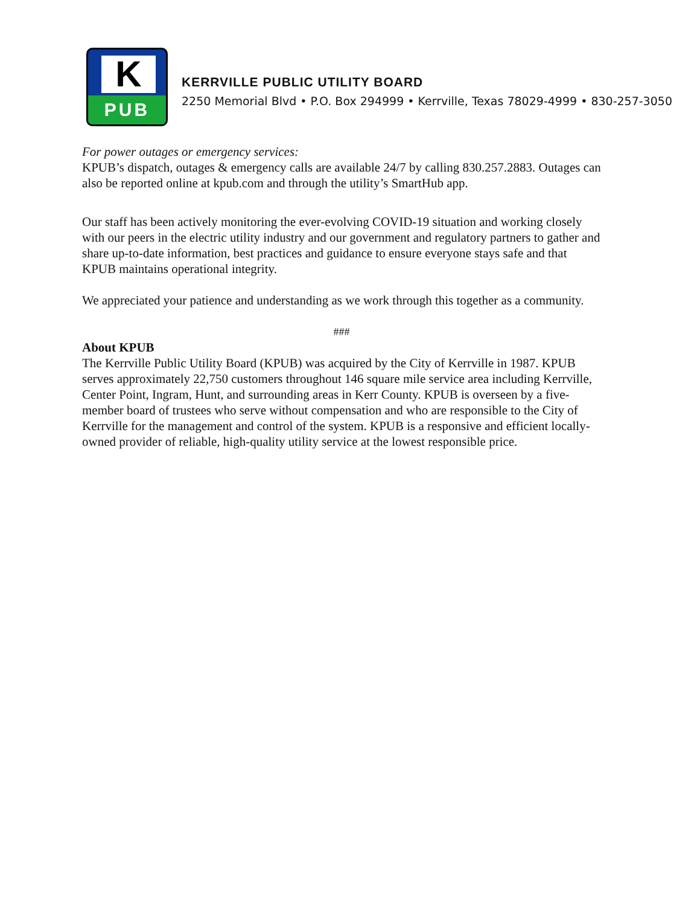K
PUB
KERRVILLE PUBLIC UTILITY BOARD
2250 Memorial Blvd • P.O. Box 294999 • Kerrville, Texas 78029-4999 • 830-257-3050
For power outages or emergency services:
KPUB’s dispatch, outages & emergency calls are available 24/7 by calling 830.257.2883. Outages can also be reported online at kpub.com and through the utility’s SmartHub app.
Our staff has been actively monitoring the ever-evolving COVID-19 situation and working closely with our peers in the electric utility industry and our government and regulatory partners to gather and share up-to-date information, best practices and guidance to ensure everyone stays safe and that KPUB maintains operational integrity.
We appreciated your patience and understanding as we work through this together as a community.
###
About KPUB
The Kerrville Public Utility Board (KPUB) was acquired by the City of Kerrville in 1987. KPUB serves approximately 22,750 customers throughout 146 square mile service area including Kerrville, Center Point, Ingram, Hunt, and surrounding areas in Kerr County. KPUB is overseen by a five-member board of trustees who serve without compensation and who are responsible to the City of Kerrville for the management and control of the system. KPUB is a responsive and efficient locally-owned provider of reliable, high-quality utility service at the lowest responsible price.